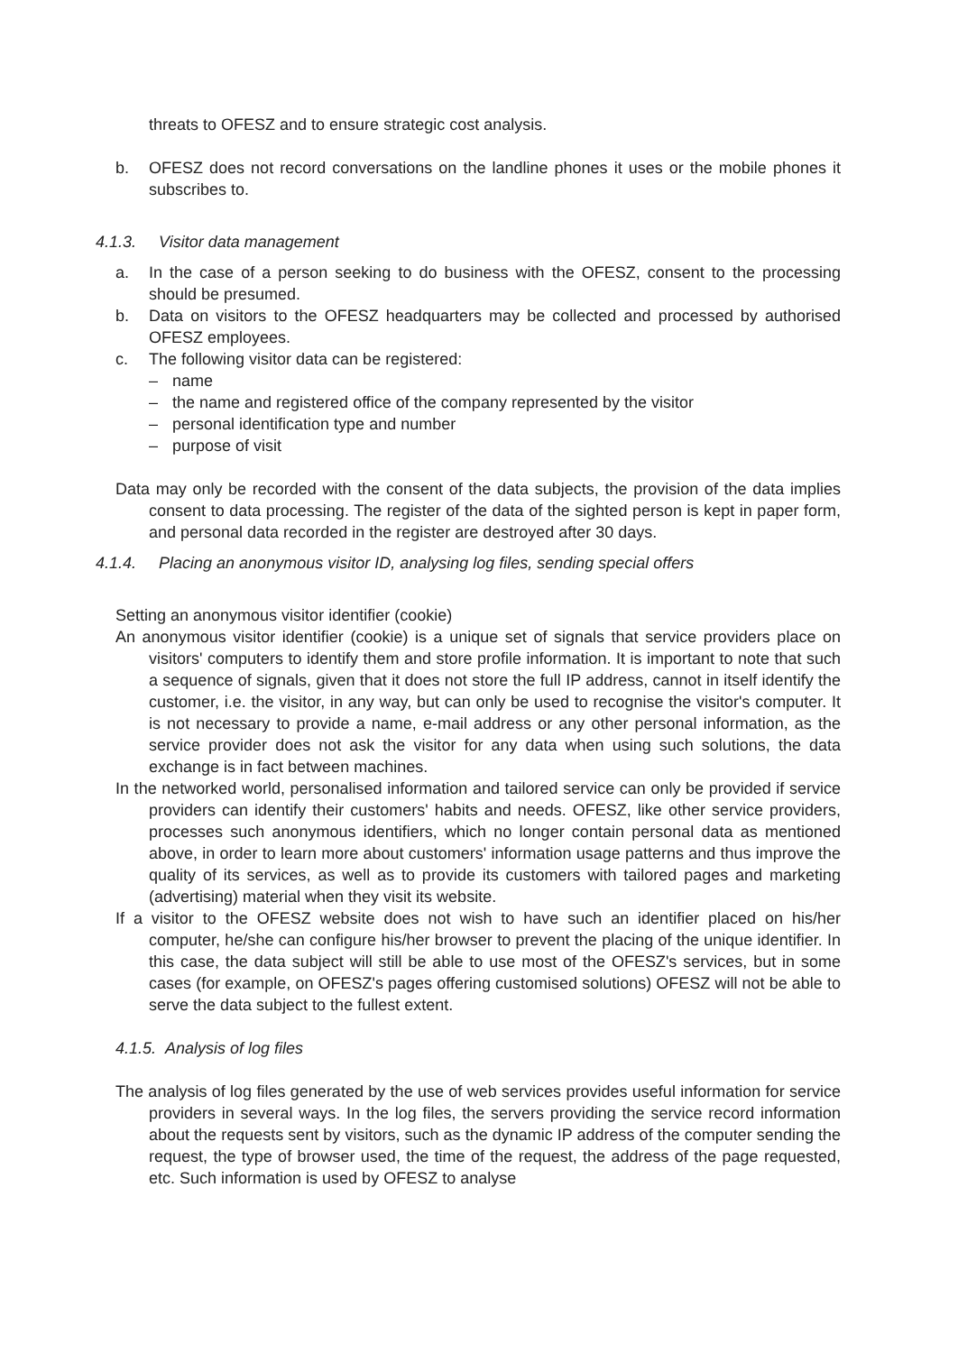threats to OFESZ and to ensure strategic cost analysis.
b. OFESZ does not record conversations on the landline phones it uses or the mobile phones it subscribes to.
4.1.3. Visitor data management
a. In the case of a person seeking to do business with the OFESZ, consent to the processing should be presumed.
b. Data on visitors to the OFESZ headquarters may be collected and processed by authorised OFESZ employees.
c. The following visitor data can be registered:
– name
– the name and registered office of the company represented by the visitor
– personal identification type and number
– purpose of visit
Data may only be recorded with the consent of the data subjects, the provision of the data implies consent to data processing. The register of the data of the sighted person is kept in paper form, and personal data recorded in the register are destroyed after 30 days.
4.1.4. Placing an anonymous visitor ID, analysing log files, sending special offers
Setting an anonymous visitor identifier (cookie)
An anonymous visitor identifier (cookie) is a unique set of signals that service providers place on visitors' computers to identify them and store profile information. It is important to note that such a sequence of signals, given that it does not store the full IP address, cannot in itself identify the customer, i.e. the visitor, in any way, but can only be used to recognise the visitor's computer. It is not necessary to provide a name, e-mail address or any other personal information, as the service provider does not ask the visitor for any data when using such solutions, the data exchange is in fact between machines.
In the networked world, personalised information and tailored service can only be provided if service providers can identify their customers' habits and needs. OFESZ, like other service providers, processes such anonymous identifiers, which no longer contain personal data as mentioned above, in order to learn more about customers' information usage patterns and thus improve the quality of its services, as well as to provide its customers with tailored pages and marketing (advertising) material when they visit its website.
If a visitor to the OFESZ website does not wish to have such an identifier placed on his/her computer, he/she can configure his/her browser to prevent the placing of the unique identifier. In this case, the data subject will still be able to use most of the OFESZ's services, but in some cases (for example, on OFESZ's pages offering customised solutions) OFESZ will not be able to serve the data subject to the fullest extent.
4.1.5. Analysis of log files
The analysis of log files generated by the use of web services provides useful information for service providers in several ways. In the log files, the servers providing the service record information about the requests sent by visitors, such as the dynamic IP address of the computer sending the request, the type of browser used, the time of the request, the address of the page requested, etc. Such information is used by OFESZ to analyse